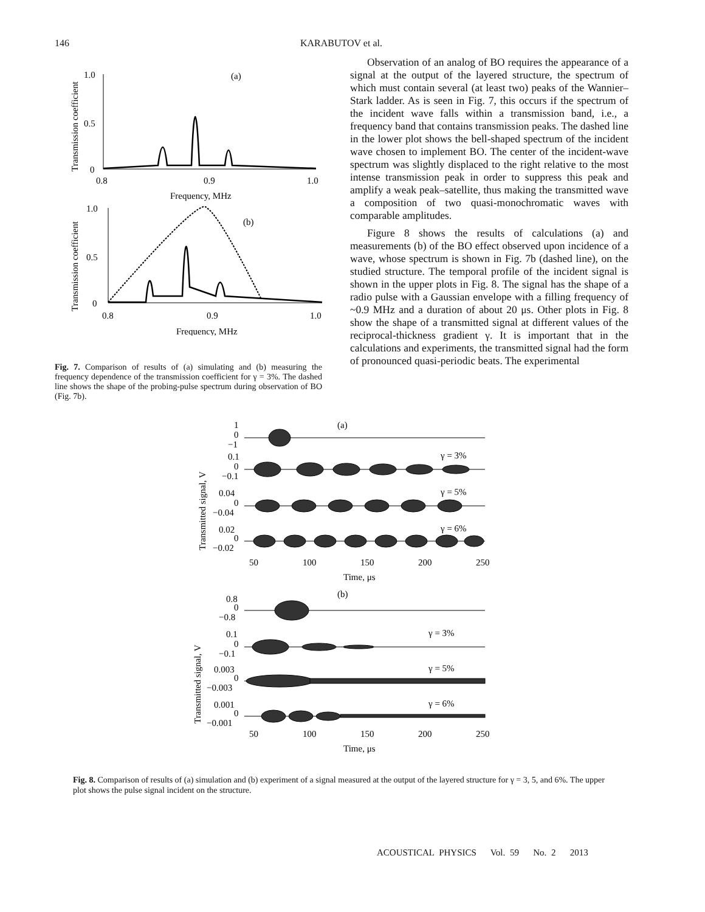146 KARABUTOV et al.
Transmission coefficient
1.0
0.5
0
(a)
0.8
0.9
1.0
Frequency, MHz
Transmission coefficient
1.0
0.5
0
(b)
0.8
0.9
1.0
Frequency, MHz
Fig. 7. Comparison of results of (a) simulating and (b) measuring the frequency dependence of the transmission coefficient for γ = 3%. The dashed line shows the shape of the probing-pulse spectrum during observation of BO (Fig. 7b).
Observation of an analog of BO requires the appearance of a signal at the output of the layered structure, the spectrum of which must contain several (at least two) peaks of the Wannier–Stark ladder. As is seen in Fig. 7, this occurs if the spectrum of the incident wave falls within a transmission band, i.e., a frequency band that contains transmission peaks. The dashed line in the lower plot shows the bell-shaped spectrum of the incident wave chosen to implement BO. The center of the incident-wave spectrum was slightly displaced to the right relative to the most intense transmission peak in order to suppress this peak and amplify a weak peak–satellite, thus making the transmitted wave a composition of two quasi-monochromatic waves with comparable amplitudes.
Figure 8 shows the results of calculations (a) and measurements (b) of the BO effect observed upon incidence of a wave, whose spectrum is shown in Fig. 7b (dashed line), on the studied structure. The temporal profile of the incident signal is shown in the upper plots in Fig. 8. The signal has the shape of a radio pulse with a Gaussian envelope with a filling frequency of ~0.9 MHz and a duration of about 20 μs. Other plots in Fig. 8 show the shape of a transmitted signal at different values of the reciprocal-thickness gradient γ. It is important that in the calculations and experiments, the transmitted signal had the form of pronounced quasi-periodic beats. The experimental
Transmitted signal, V
(a)
1
0
−1
0.1
0
−0.1
0.04
0
−0.04
0.02
0
−0.02
γ = 3%
γ = 5%
γ = 6%
50
100
150
200
250
Time, μs
Transmitted signal, V
(b)
0.8
0
−0.8
0.1
0
−0.1
0.003
0
−0.003
0.001
0
−0.001
γ = 3%
γ = 5%
γ = 6%
50
100
150
200
250
Time, μs
Fig. 8. Comparison of results of (a) simulation and (b) experiment of a signal measured at the output of the layered structure for γ = 3, 5, and 6%. The upper plot shows the pulse signal incident on the structure.
ACOUSTICAL PHYSICS Vol. 59 No. 2 2013